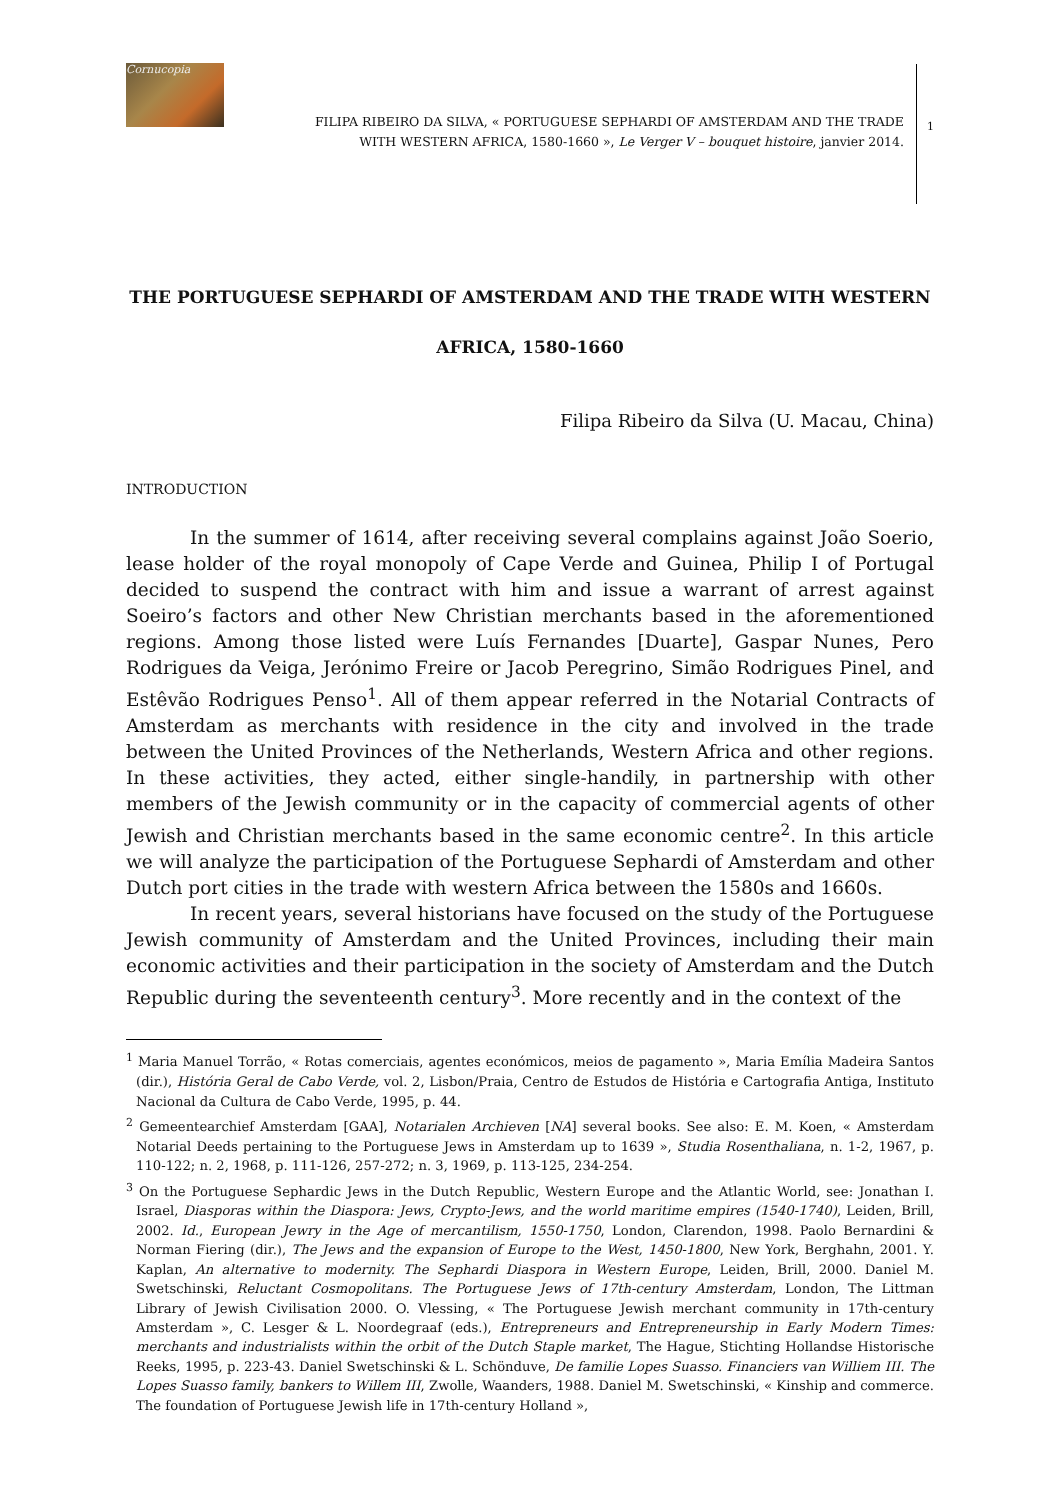Cornucopia
FILIPA RIBEIRO DA SILVA, « PORTUGUESE SEPHARDI OF AMSTERDAM AND THE TRADE
WITH WESTERN AFRICA, 1580-1660 », Le Verger V – bouquet histoire, janvier 2014.
1
THE PORTUGUESE SEPHARDI OF AMSTERDAM AND THE TRADE WITH WESTERN
AFRICA, 1580-1660
Filipa Ribeiro da Silva (U. Macau, China)
INTRODUCTION
In the summer of 1614, after receiving several complains against João Soerio, lease holder of the royal monopoly of Cape Verde and Guinea, Philip I of Portugal decided to suspend the contract with him and issue a warrant of arrest against Soeiro’s factors and other New Christian merchants based in the aforementioned regions. Among those listed were Luís Fernandes [Duarte], Gaspar Nunes, Pero Rodrigues da Veiga, Jerónimo Freire or Jacob Peregrino, Simão Rodrigues Pinel, and Estêvão Rodrigues Penso<sup>1</sup>. All of them appear referred in the Notarial Contracts of Amsterdam as merchants with residence in the city and involved in the trade between the United Provinces of the Netherlands, Western Africa and other regions. In these activities, they acted, either single-handily, in partnership with other members of the Jewish community or in the capacity of commercial agents of other Jewish and Christian merchants based in the same economic centre<sup>2</sup>. In this article we will analyze the participation of the Portuguese Sephardi of Amsterdam and other Dutch port cities in the trade with western Africa between the 1580s and 1660s.
In recent years, several historians have focused on the study of the Portuguese Jewish community of Amsterdam and the United Provinces, including their main economic activities and their participation in the society of Amsterdam and the Dutch Republic during the seventeenth century<sup>3</sup>. More recently and in the context of the
<sup>1</sup> Maria Manuel Torrão, « Rotas comerciais, agentes económicos, meios de pagamento », Maria Emília Madeira Santos (dir.), História Geral de Cabo Verde, vol. 2, Lisbon/Praia, Centro de Estudos de História e Cartografia Antiga, Instituto Nacional da Cultura de Cabo Verde, 1995, p. 44.
<sup>2</sup> Gemeentearchief Amsterdam [GAA], Notarialen Archieven [NA] several books. See also: E. M. Koen, « Amsterdam Notarial Deeds pertaining to the Portuguese Jews in Amsterdam up to 1639 », Studia Rosenthaliana, n. 1-2, 1967, p. 110-122; n. 2, 1968, p. 111-126, 257-272; n. 3, 1969, p. 113-125, 234-254.
<sup>3</sup> On the Portuguese Sephardic Jews in the Dutch Republic, Western Europe and the Atlantic World, see: Jonathan I. Israel, Diasporas within the Diaspora: Jews, Crypto-Jews, and the world maritime empires (1540-1740), Leiden, Brill, 2002. Id., European Jewry in the Age of mercantilism, 1550-1750, London, Clarendon, 1998. Paolo Bernardini & Norman Fiering (dir.), The Jews and the expansion of Europe to the West, 1450-1800, New York, Berghahn, 2001. Y. Kaplan, An alternative to modernity. The Sephardi Diaspora in Western Europe, Leiden, Brill, 2000. Daniel M. Swetschinski, Reluctant Cosmopolitans. The Portuguese Jews of 17th-century Amsterdam, London, The Littman Library of Jewish Civilisation 2000. O. Vlessing, « The Portuguese Jewish merchant community in 17th-century Amsterdam », C. Lesger & L. Noordegraaf (eds.), Entrepreneurs and Entrepreneurship in Early Modern Times: merchants and industrialists within the orbit of the Dutch Staple market, The Hague, Stichting Hollandse Historische Reeks, 1995, p. 223-43. Daniel Swetschinski & L. Schönduve, De familie Lopes Suasso. Financiers van Williem III. The Lopes Suasso family, bankers to Willem III, Zwolle, Waanders, 1988. Daniel M. Swetschinski, « Kinship and commerce. The foundation of Portuguese Jewish life in 17th-century Holland »,